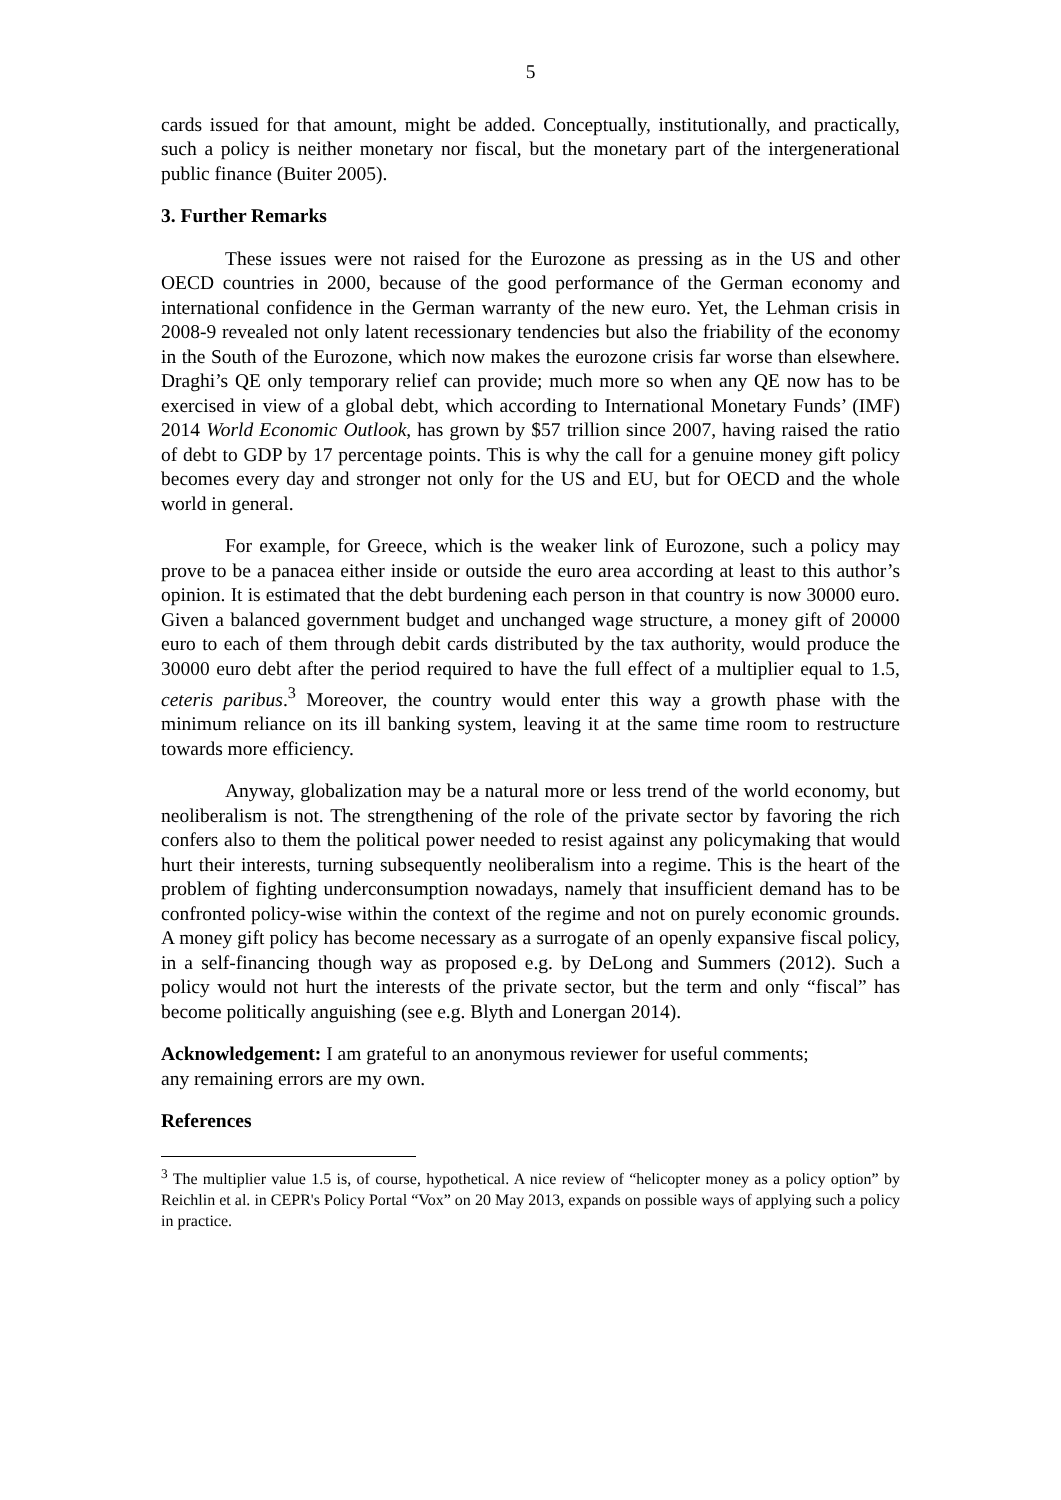5
cards issued for that amount, might be added. Conceptually, institutionally, and practically, such a policy is neither monetary nor fiscal, but the monetary part of the intergenerational public finance (Buiter 2005).
3. Further Remarks
These issues were not raised for the Eurozone as pressing as in the US and other OECD countries in 2000, because of the good performance of the German economy and international confidence in the German warranty of the new euro. Yet, the Lehman crisis in 2008-9 revealed not only latent recessionary tendencies but also the friability of the economy in the South of the Eurozone, which now makes the eurozone crisis far worse than elsewhere. Draghi’s QE only temporary relief can provide; much more so when any QE now has to be exercised in view of a global debt, which according to International Monetary Funds’ (IMF) 2014 World Economic Outlook, has grown by $57 trillion since 2007, having raised the ratio of debt to GDP by 17 percentage points. This is why the call for a genuine money gift policy becomes every day and stronger not only for the US and EU, but for OECD and the whole world in general.
For example, for Greece, which is the weaker link of Eurozone, such a policy may prove to be a panacea either inside or outside the euro area according at least to this author’s opinion. It is estimated that the debt burdening each person in that country is now 30000 euro. Given a balanced government budget and unchanged wage structure, a money gift of 20000 euro to each of them through debit cards distributed by the tax authority, would produce the 30000 euro debt after the period required to have the full effect of a multiplier equal to 1.5, ceteris paribus.<sup>3</sup> Moreover, the country would enter this way a growth phase with the minimum reliance on its ill banking system, leaving it at the same time room to restructure towards more efficiency.
Anyway, globalization may be a natural more or less trend of the world economy, but neoliberalism is not. The strengthening of the role of the private sector by favoring the rich confers also to them the political power needed to resist against any policymaking that would hurt their interests, turning subsequently neoliberalism into a regime. This is the heart of the problem of fighting underconsumption nowadays, namely that insufficient demand has to be confronted policy-wise within the context of the regime and not on purely economic grounds. A money gift policy has become necessary as a surrogate of an openly expansive fiscal policy, in a self-financing though way as proposed e.g. by DeLong and Summers (2012). Such a policy would not hurt the interests of the private sector, but the term and only “fiscal” has become politically anguishing (see e.g. Blyth and Lonergan 2014).
Acknowledgement: I am grateful to an anonymous reviewer for useful comments;
any remaining errors are my own.
References
<sup>3</sup> The multiplier value 1.5 is, of course, hypothetical. A nice review of “helicopter money as a policy option” by Reichlin et al. in CEPR's Policy Portal “Vox” on 20 May 2013, expands on possible ways of applying such a policy in practice.